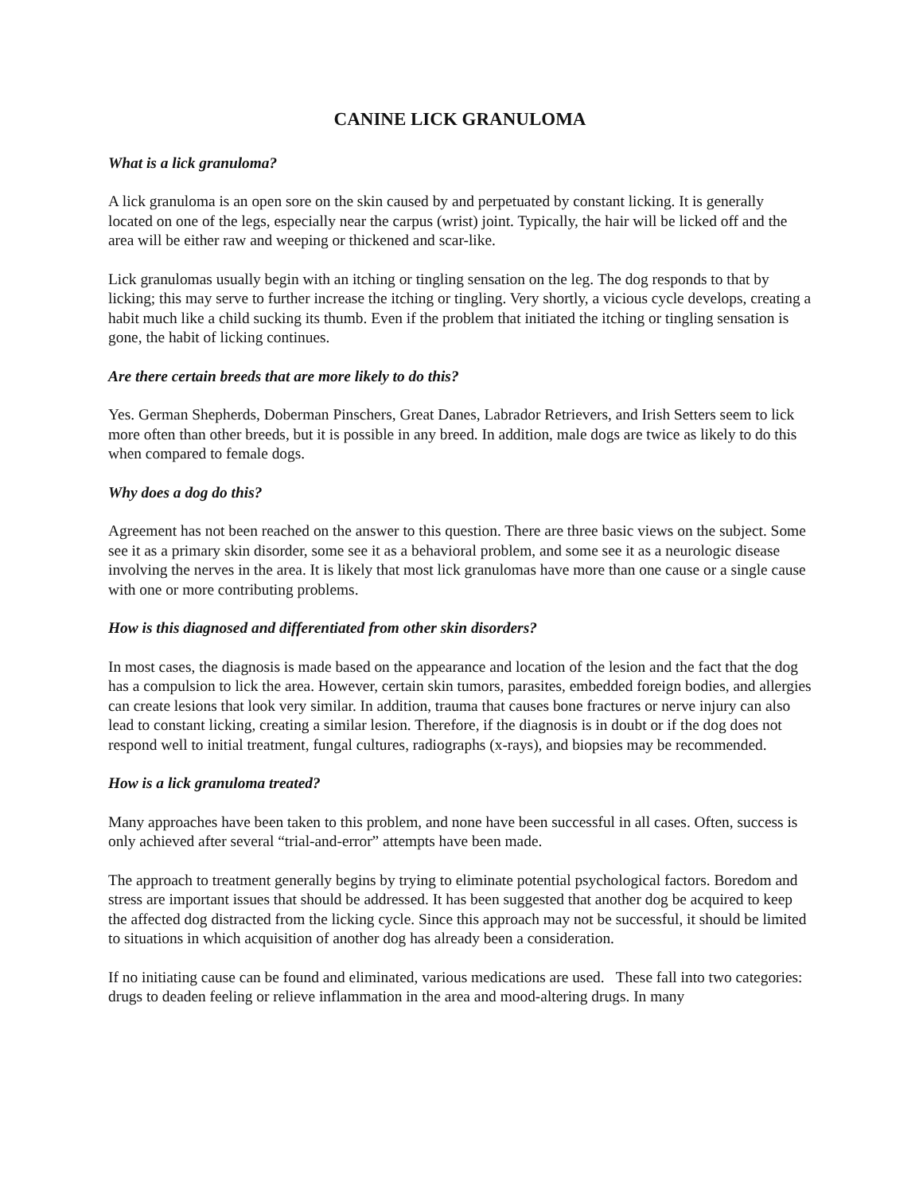CANINE LICK GRANULOMA
What is a lick granuloma?
A lick granuloma is an open sore on the skin caused by and perpetuated by constant licking. It is generally located on one of the legs, especially near the carpus (wrist) joint. Typically, the hair will be licked off and the area will be either raw and weeping or thickened and scar-like.
Lick granulomas usually begin with an itching or tingling sensation on the leg. The dog responds to that by licking; this may serve to further increase the itching or tingling. Very shortly, a vicious cycle develops, creating a habit much like a child sucking its thumb. Even if the problem that initiated the itching or tingling sensation is gone, the habit of licking continues.
Are there certain breeds that are more likely to do this?
Yes. German Shepherds, Doberman Pinschers, Great Danes, Labrador Retrievers, and Irish Setters seem to lick more often than other breeds, but it is possible in any breed. In addition, male dogs are twice as likely to do this when compared to female dogs.
Why does a dog do this?
Agreement has not been reached on the answer to this question. There are three basic views on the subject. Some see it as a primary skin disorder, some see it as a behavioral problem, and some see it as a neurologic disease involving the nerves in the area. It is likely that most lick granulomas have more than one cause or a single cause with one or more contributing problems.
How is this diagnosed and differentiated from other skin disorders?
In most cases, the diagnosis is made based on the appearance and location of the lesion and the fact that the dog has a compulsion to lick the area. However, certain skin tumors, parasites, embedded foreign bodies, and allergies can create lesions that look very similar. In addition, trauma that causes bone fractures or nerve injury can also lead to constant licking, creating a similar lesion. Therefore, if the diagnosis is in doubt or if the dog does not respond well to initial treatment, fungal cultures, radiographs (x-rays), and biopsies may be recommended.
How is a lick granuloma treated?
Many approaches have been taken to this problem, and none have been successful in all cases. Often, success is only achieved after several “trial-and-error” attempts have been made.
The approach to treatment generally begins by trying to eliminate potential psychological factors. Boredom and stress are important issues that should be addressed. It has been suggested that another dog be acquired to keep the affected dog distracted from the licking cycle. Since this approach may not be successful, it should be limited to situations in which acquisition of another dog has already been a consideration.
If no initiating cause can be found and eliminated, various medications are used. These fall into two categories: drugs to deaden feeling or relieve inflammation in the area and mood-altering drugs. In many